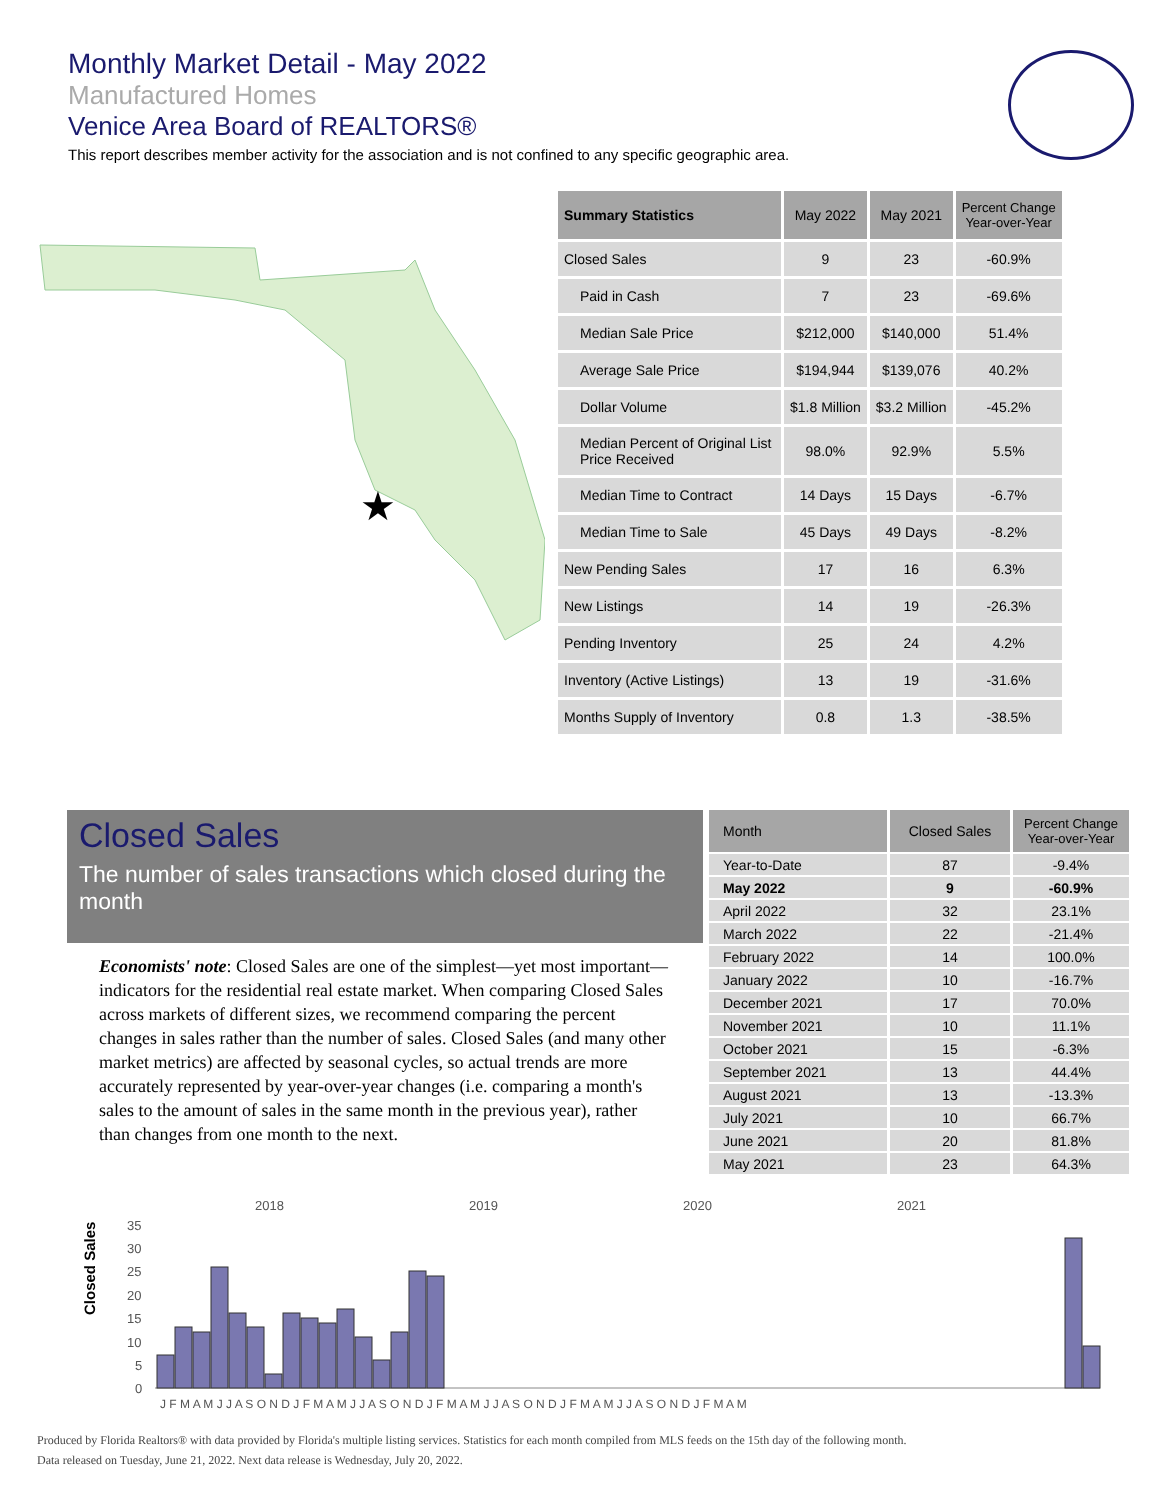Monthly Market Detail - May 2022
Manufactured Homes
Venice Area Board of REALTORS®
This report describes member activity for the association and is not confined to any specific geographic area.
★
| Summary Statistics | May 2022 | May 2021 | Percent Change Year-over-Year |
| --- | --- | --- | --- |
| Closed Sales | 9 | 23 | -60.9% |
| Paid in Cash | 7 | 23 | -69.6% |
| Median Sale Price | $212,000 | $140,000 | 51.4% |
| Average Sale Price | $194,944 | $139,076 | 40.2% |
| Dollar Volume | $1.8 Million | $3.2 Million | -45.2% |
| Median Percent of Original List Price Received | 98.0% | 92.9% | 5.5% |
| Median Time to Contract | 14 Days | 15 Days | -6.7% |
| Median Time to Sale | 45 Days | 49 Days | -8.2% |
| New Pending Sales | 17 | 16 | 6.3% |
| New Listings | 14 | 19 | -26.3% |
| Pending Inventory | 25 | 24 | 4.2% |
| Inventory (Active Listings) | 13 | 19 | -31.6% |
| Months Supply of Inventory | 0.8 | 1.3 | -38.5% |
Closed Sales
The number of sales transactions which closed during the month
Economists' note: Closed Sales are one of the simplest—yet most important—indicators for the residential real estate market. When comparing Closed Sales across markets of different sizes, we recommend comparing the percent changes in sales rather than the number of sales. Closed Sales (and many other market metrics) are affected by seasonal cycles, so actual trends are more accurately represented by year-over-year changes (i.e. comparing a month's sales to the amount of sales in the same month in the previous year), rather than changes from one month to the next.
| Month | Closed Sales | Percent Change Year-over-Year |
| --- | --- | --- |
| Year-to-Date | 87 | -9.4% |
| May 2022 | 9 | -60.9% |
| April 2022 | 32 | 23.1% |
| March 2022 | 22 | -21.4% |
| February 2022 | 14 | 100.0% |
| January 2022 | 10 | -16.7% |
| December 2021 | 17 | 70.0% |
| November 2021 | 10 | 11.1% |
| October 2021 | 15 | -6.3% |
| September 2021 | 13 | 44.4% |
| August 2021 | 13 | -13.3% |
| July 2021 | 10 | 66.7% |
| June 2021 | 20 | 81.8% |
| May 2021 | 23 | 64.3% |
Closed Sales
2018
2019
2020
2021
35
30
25
20
15
10
5
0
J F M A M J J A S O N D J F M A M J J A S O N D J F M A M J J A S O N D J F M A M J J A S O N D J F M A M
Produced by Florida Realtors® with data provided by Florida's multiple listing services. Statistics for each month compiled from MLS feeds on the 15th day of the following month.
Data released on Tuesday, June 21, 2022. Next data release is Wednesday, July 20, 2022.